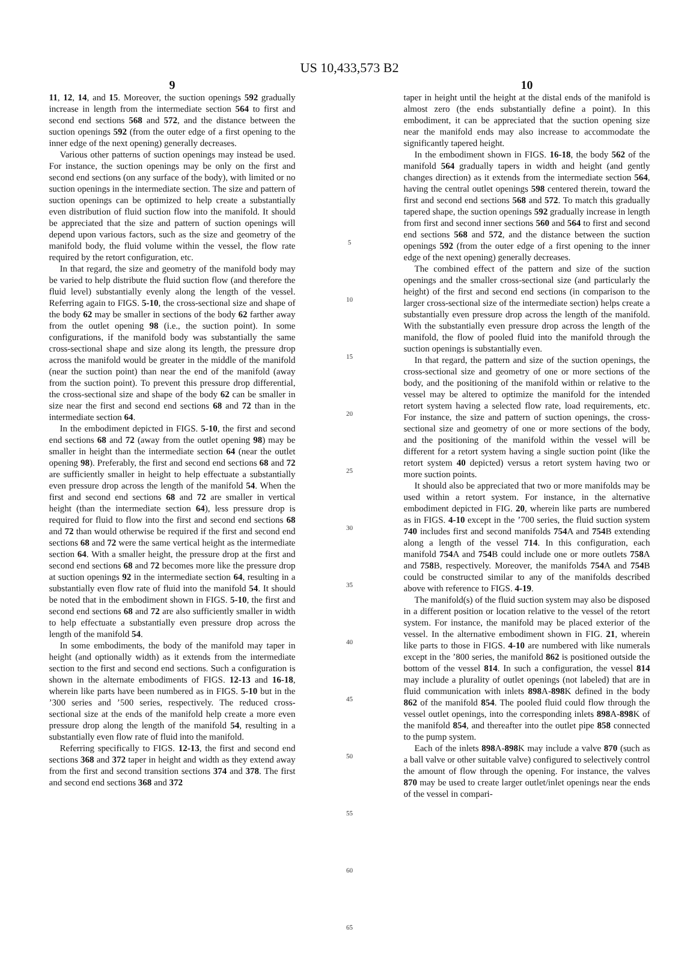US 10,433,573 B2
9
11, 12, 14, and 15. Moreover, the suction openings 592 gradually increase in length from the intermediate section 564 to first and second end sections 568 and 572, and the distance between the suction openings 592 (from the outer edge of a first opening to the inner edge of the next opening) generally decreases.
Various other patterns of suction openings may instead be used. For instance, the suction openings may be only on the first and second end sections (on any surface of the body), with limited or no suction openings in the intermediate section. The size and pattern of suction openings can be optimized to help create a substantially even distribution of fluid suction flow into the manifold. It should be appreciated that the size and pattern of suction openings will depend upon various factors, such as the size and geometry of the manifold body, the fluid volume within the vessel, the flow rate required by the retort configuration, etc.
In that regard, the size and geometry of the manifold body may be varied to help distribute the fluid suction flow (and therefore the fluid level) substantially evenly along the length of the vessel. Referring again to FIGS. 5-10, the cross-sectional size and shape of the body 62 may be smaller in sections of the body 62 farther away from the outlet opening 98 (i.e., the suction point). In some configurations, if the manifold body was substantially the same cross-sectional shape and size along its length, the pressure drop across the manifold would be greater in the middle of the manifold (near the suction point) than near the end of the manifold (away from the suction point). To prevent this pressure drop differential, the cross-sectional size and shape of the body 62 can be smaller in size near the first and second end sections 68 and 72 than in the intermediate section 64.
In the embodiment depicted in FIGS. 5-10, the first and second end sections 68 and 72 (away from the outlet opening 98) may be smaller in height than the intermediate section 64 (near the outlet opening 98). Preferably, the first and second end sections 68 and 72 are sufficiently smaller in height to help effectuate a substantially even pressure drop across the length of the manifold 54. When the first and second end sections 68 and 72 are smaller in vertical height (than the intermediate section 64), less pressure drop is required for fluid to flow into the first and second end sections 68 and 72 than would otherwise be required if the first and second end sections 68 and 72 were the same vertical height as the intermediate section 64. With a smaller height, the pressure drop at the first and second end sections 68 and 72 becomes more like the pressure drop at suction openings 92 in the intermediate section 64, resulting in a substantially even flow rate of fluid into the manifold 54. It should be noted that in the embodiment shown in FIGS. 5-10, the first and second end sections 68 and 72 are also sufficiently smaller in width to help effectuate a substantially even pressure drop across the length of the manifold 54.
In some embodiments, the body of the manifold may taper in height (and optionally width) as it extends from the intermediate section to the first and second end sections. Such a configuration is shown in the alternate embodiments of FIGS. 12-13 and 16-18, wherein like parts have been numbered as in FIGS. 5-10 but in the ’300 series and ’500 series, respectively. The reduced cross-sectional size at the ends of the manifold help create a more even pressure drop along the length of the manifold 54, resulting in a substantially even flow rate of fluid into the manifold.
Referring specifically to FIGS. 12-13, the first and second end sections 368 and 372 taper in height and width as they extend away from the first and second transition sections 374 and 378. The first and second end sections 368 and 372
5
10
15
20
25
30
35
40
45
50
55
60
65
10
taper in height until the height at the distal ends of the manifold is almost zero (the ends substantially define a point). In this embodiment, it can be appreciated that the suction opening size near the manifold ends may also increase to accommodate the significantly tapered height.
In the embodiment shown in FIGS. 16-18, the body 562 of the manifold 564 gradually tapers in width and height (and gently changes direction) as it extends from the intermediate section 564, having the central outlet openings 598 centered therein, toward the first and second end sections 568 and 572. To match this gradually tapered shape, the suction openings 592 gradually increase in length from first and second inner sections 560 and 564 to first and second end sections 568 and 572, and the distance between the suction openings 592 (from the outer edge of a first opening to the inner edge of the next opening) generally decreases.
The combined effect of the pattern and size of the suction openings and the smaller cross-sectional size (and particularly the height) of the first and second end sections (in comparison to the larger cross-sectional size of the intermediate section) helps create a substantially even pressure drop across the length of the manifold. With the substantially even pressure drop across the length of the manifold, the flow of pooled fluid into the manifold through the suction openings is substantially even.
In that regard, the pattern and size of the suction openings, the cross-sectional size and geometry of one or more sections of the body, and the positioning of the manifold within or relative to the vessel may be altered to optimize the manifold for the intended retort system having a selected flow rate, load requirements, etc. For instance, the size and pattern of suction openings, the cross-sectional size and geometry of one or more sections of the body, and the positioning of the manifold within the vessel will be different for a retort system having a single suction point (like the retort system 40 depicted) versus a retort system having two or more suction points.
It should also be appreciated that two or more manifolds may be used within a retort system. For instance, in the alternative embodiment depicted in FIG. 20, wherein like parts are numbered as in FIGS. 4-10 except in the ’700 series, the fluid suction system 740 includes first and second manifolds 754 A and 754 B extending along a length of the vessel 714. In this configuration, each manifold 754 A and 754 B could include one or more outlets 758 A and 758 B, respectively. Moreover, the manifolds 754 A and 754 B could be constructed similar to any of the manifolds described above with reference to FIGS. 4-19.
The manifold(s) of the fluid suction system may also be disposed in a different position or location relative to the vessel of the retort system. For instance, the manifold may be placed exterior of the vessel. In the alternative embodiment shown in FIG. 21, wherein like parts to those in FIGS. 4-10 are numbered with like numerals except in the ’800 series, the manifold 862 is positioned outside the bottom of the vessel 814. In such a configuration, the vessel 814 may include a plurality of outlet openings (not labeled) that are in fluid communication with inlets 898 A-898 K defined in the body 862 of the manifold 854. The pooled fluid could flow through the vessel outlet openings, into the corresponding inlets 898 A-898 K of the manifold 854, and thereafter into the outlet pipe 858 connected to the pump system.
Each of the inlets 898 A-898 K may include a valve 870 (such as a ball valve or other suitable valve) configured to selectively control the amount of flow through the opening. For instance, the valves 870 may be used to create larger outlet/inlet openings near the ends of the vessel in compari-